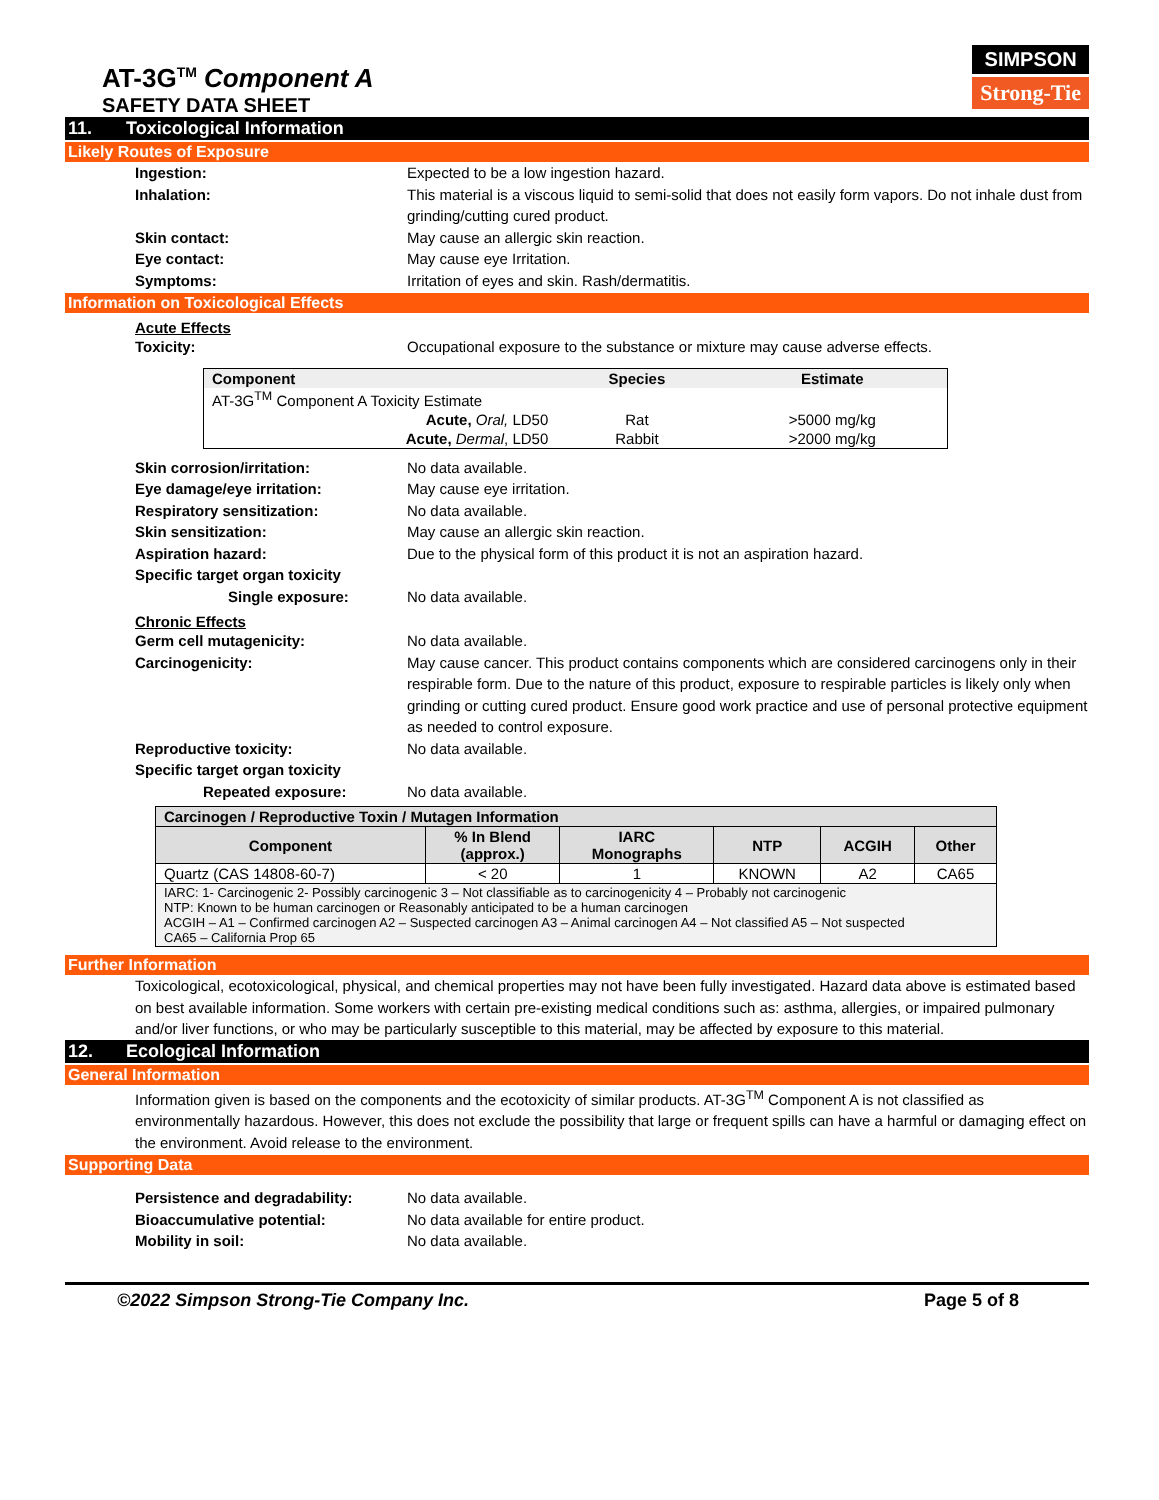AT-3G<sup>TM</sup> Component A
SAFETY DATA SHEET
SIMPSON
Strong-Tie
11. Toxicological Information
Likely Routes of Exposure
Ingestion: Expected to be a low ingestion hazard.
Inhalation: This material is a viscous liquid to semi-solid that does not easily form vapors. Do not inhale dust from grinding/cutting cured product.
Skin contact: May cause an allergic skin reaction.
Eye contact: May cause eye Irritation.
Symptoms: Irritation of eyes and skin. Rash/dermatitis.
Information on Toxicological Effects
Acute Effects
Toxicity: Occupational exposure to the substance or mixture may cause adverse effects.
| Component | Species | Estimate |
| --- | --- | --- |
| AT-3G<sup>TM</sup> Component A Toxicity Estimate | | |
| Acute, Oral, LD50 | Rat | >5000 mg/kg |
| Acute, Dermal , LD50 | Rabbit | >2000 mg/kg |
Skin corrosion/irritation: No data available.
Eye damage/eye irritation: May cause eye irritation.
Respiratory sensitization: No data available.
Skin sensitization: May cause an allergic skin reaction.
Aspiration hazard: Due to the physical form of this product it is not an aspiration hazard.
Specific target organ toxicity
Single exposure:
No data available.
Chronic Effects
Germ cell mutagenicity: No data available.
Carcinogenicity: May cause cancer. This product contains components which are considered carcinogens only in their respirable form. Due to the nature of this product, exposure to respirable particles is likely only when grinding or cutting cured product. Ensure good work practice and use of personal protective equipment as needed to control exposure.
Reproductive toxicity: No data available.
Specific target organ toxicity
Repeated exposure:
No data available.
| Carcinogen / Reproductive Toxin / Mutagen Information | | | | | |
| --- | --- | --- | --- | --- | --- |
| Component | % In Blend (approx.) | IARC Monographs | NTP | ACGIH | Other |
| Quartz (CAS 14808-60-7) | < 20 | 1 | KNOWN | A2 | CA65 |
| IARC: 1- Carcinogenic 2- Possibly carcinogenic 3 – Not classifiable as to carcinogenicity 4 – Probably not carcinogenic NTP: Known to be human carcinogen or Reasonably anticipated to be a human carcinogen ACGIH – A1 – Confirmed carcinogen A2 – Suspected carcinogen A3 – Animal carcinogen A4 – Not classified A5 – Not suspected CA65 – California Prop 65 | | | | | |
Further Information
Toxicological, ecotoxicological, physical, and chemical properties may not have been fully investigated. Hazard data above is estimated based on best available information. Some workers with certain pre-existing medical conditions such as: asthma, allergies, or impaired pulmonary and/or liver functions, or who may be particularly susceptible to this material, may be affected by exposure to this material.
12. Ecological Information
General Information
Information given is based on the components and the ecotoxicity of similar products. AT-3G<sup>TM</sup> Component A is not classified as environmentally hazardous. However, this does not exclude the possibility that large or frequent spills can have a harmful or damaging effect on the environment. Avoid release to the environment.
Supporting Data
Persistence and degradability: No data available.
Bioaccumulative potential: No data available for entire product.
Mobility in soil: No data available.
©2022 Simpson Strong-Tie Company Inc. Page 5 of 8